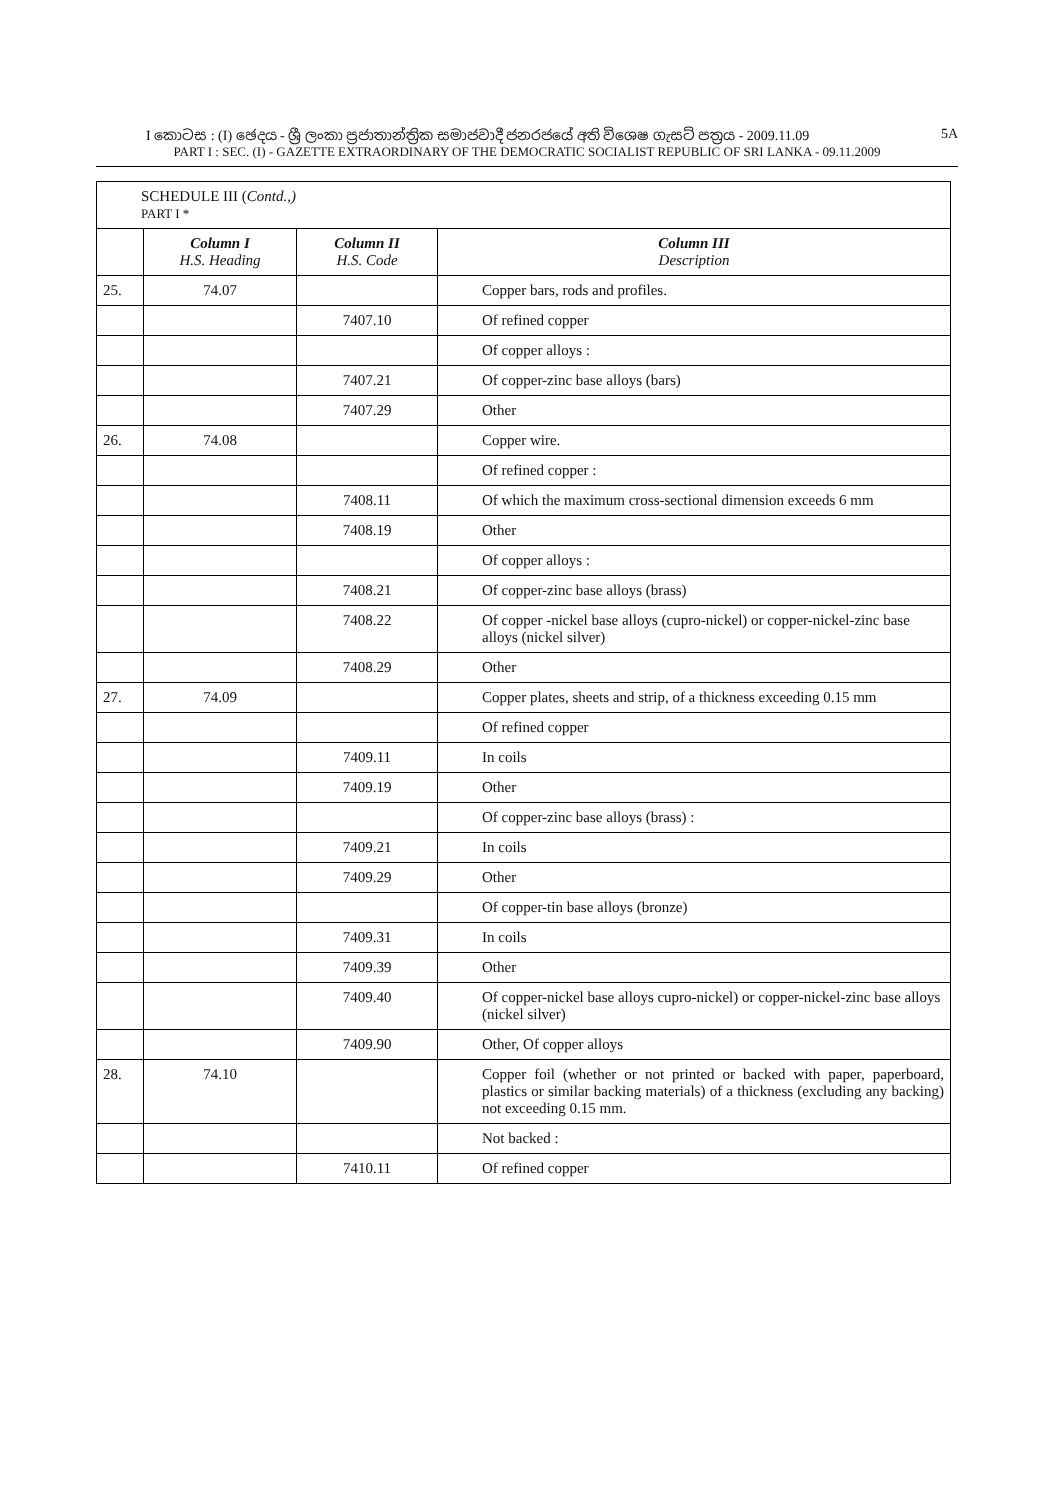I කොටස : (I) ඡෙදය - ශ්‍රී ලංකා ප්‍රජාතාන්ත්‍රික සමාජවාදී ජනරජයේ අති විශෙෂ ගැසට් පත්‍රය - 2009.11.09 5A
PART I : SEC. (I) - GAZETTE EXTRAORDINARY OF THE DEMOCRATIC SOCIALIST REPUBLIC OF SRI LANKA - 09.11.2009
| SCHEDULE III ( Contd.,) PART I * | | | |
| --- | --- | --- | --- |
| | Column I H.S. Heading | Column II H.S. Code | Column III Description |
| 25. | 74.07 | | Copper bars, rods and profiles. |
| | | 7407.10 | Of refined copper |
| | | | Of copper alloys : |
| | | 7407.21 | Of copper-zinc base alloys (bars) |
| | | 7407.29 | Other |
| 26. | 74.08 | | Copper wire. |
| | | | Of refined copper : |
| | | 7408.11 | Of which the maximum cross-sectional dimension exceeds 6 mm |
| | | 7408.19 | Other |
| | | | Of copper alloys : |
| | | 7408.21 | Of copper-zinc base alloys (brass) |
| | | 7408.22 | Of copper -nickel base alloys (cupro-nickel) or copper-nickel-zinc base alloys (nickel silver) |
| | | 7408.29 | Other |
| 27. | 74.09 | | Copper plates, sheets and strip, of a thickness exceeding 0.15 mm |
| | | | Of refined copper |
| | | 7409.11 | In coils |
| | | 7409.19 | Other |
| | | | Of copper-zinc base alloys (brass) : |
| | | 7409.21 | In coils |
| | | 7409.29 | Other |
| | | | Of copper-tin base alloys (bronze) |
| | | 7409.31 | In coils |
| | | 7409.39 | Other |
| | | 7409.40 | Of copper-nickel base alloys cupro-nickel) or copper-nickel-zinc base alloys (nickel silver) |
| | | 7409.90 | Other, Of copper alloys |
| 28. | 74.10 | | Copper foil (whether or not printed or backed with paper, paperboard, plastics or similar backing materials) of a thickness (excluding any backing) not exceeding 0.15 mm. |
| | | | Not backed : |
| | | 7410.11 | Of refined copper |